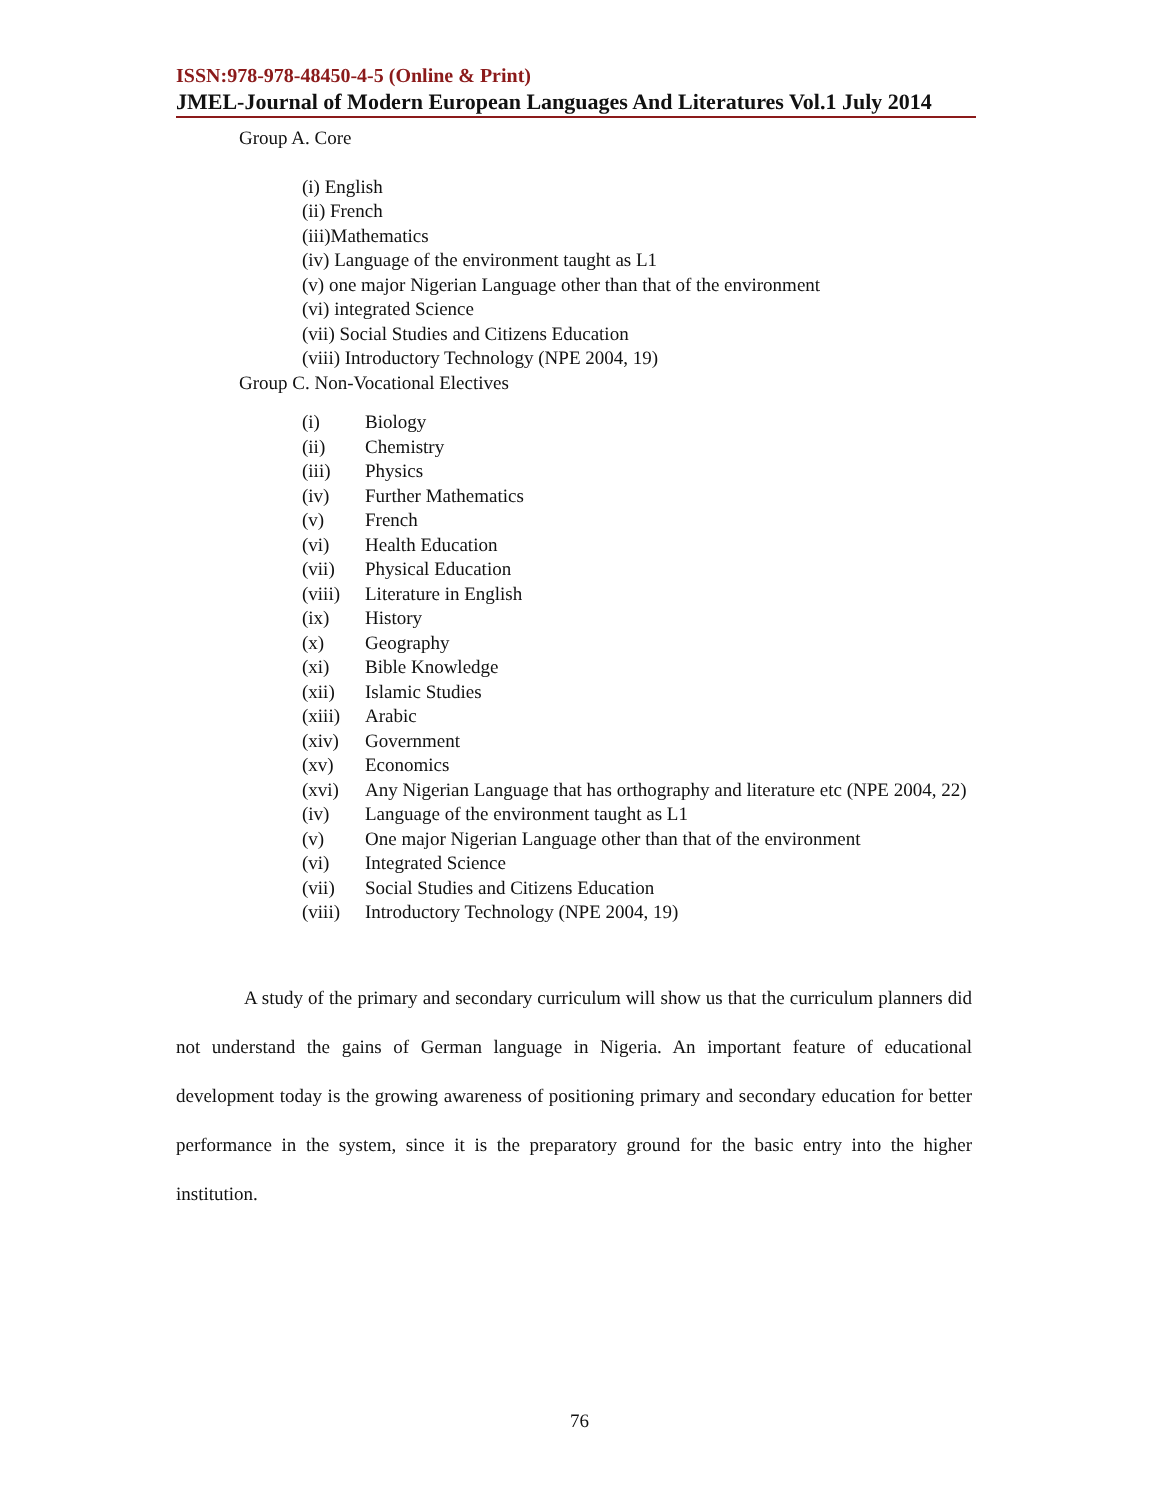ISSN:978-978-48450-4-5 (Online & Print)
JMEL-Journal of Modern European Languages And Literatures Vol.1 July 2014
Group A. Core
(i) English
(ii) French
(iii)Mathematics
(iv) Language of the environment taught as L1
(v) one major Nigerian Language other than that of the environment
(vi) integrated Science
(vii) Social Studies and Citizens Education
(viii) Introductory Technology (NPE 2004, 19)
Group C. Non-Vocational Electives
| (i) | Biology |
| (ii) | Chemistry |
| (iii) | Physics |
| (iv) | Further Mathematics |
| (v) | French |
| (vi) | Health Education |
| (vii) | Physical Education |
| (viii) | Literature in English |
| (ix) | History |
| (x) | Geography |
| (xi) | Bible Knowledge |
| (xii) | Islamic Studies |
| (xiii) | Arabic |
| (xiv) | Government |
| (xv) | Economics |
| (xvi) | Any Nigerian Language that has orthography and literature etc (NPE 2004, 22) |
| (iv) | Language of the environment taught as L1 |
| (v) | One major Nigerian Language other than that of the environment |
| (vi) | Integrated Science |
| (vii) | Social Studies and Citizens Education |
| (viii) | Introductory Technology (NPE 2004, 19) |
A study of the primary and secondary curriculum will show us that the curriculum planners did not understand the gains of German language in Nigeria. An important feature of educational development today is the growing awareness of positioning primary and secondary education for better performance in the system, since it is the preparatory ground for the basic entry into the higher institution.
76